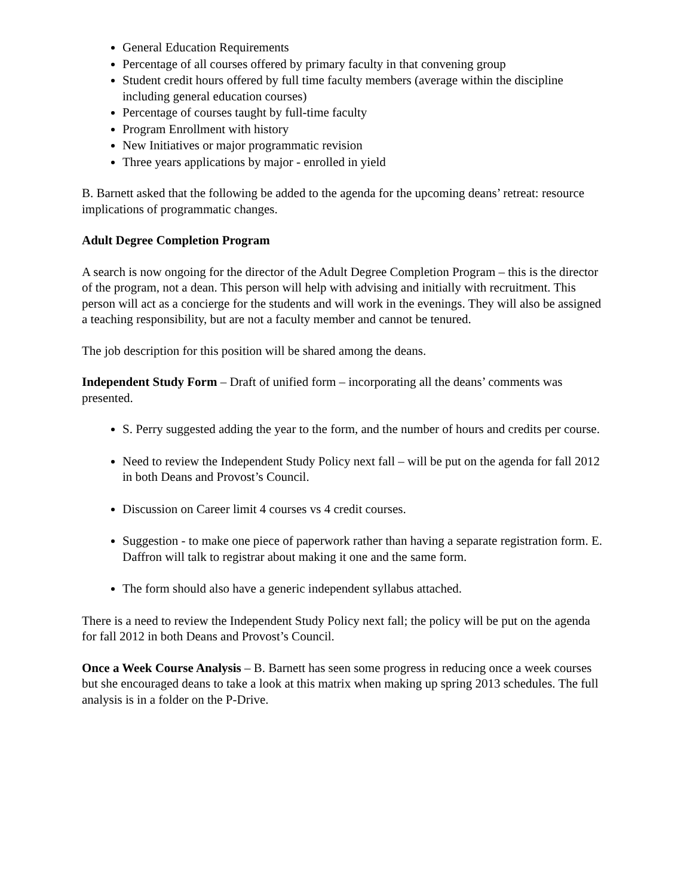General Education Requirements
Percentage of all courses offered by primary faculty in that convening group
Student credit hours offered by full time faculty members (average within the discipline including general education courses)
Percentage of courses taught by full-time faculty
Program Enrollment with history
New Initiatives or major programmatic revision
Three years applications by major - enrolled in yield
B. Barnett asked that the following be added to the agenda for the upcoming deans’ retreat: resource implications of programmatic changes.
Adult Degree Completion Program
A search is now ongoing for the director of the Adult Degree Completion Program – this is the director of the program, not a dean. This person will help with advising and initially with recruitment. This person will act as a concierge for the students and will work in the evenings. They will also be assigned a teaching responsibility, but are not a faculty member and cannot be tenured.
The job description for this position will be shared among the deans.
Independent Study Form – Draft of unified form – incorporating all the deans’ comments was presented.
S. Perry suggested adding the year to the form, and the number of hours and credits per course.
Need to review the Independent Study Policy next fall – will be put on the agenda for fall 2012 in both Deans and Provost’s Council.
Discussion on Career limit 4 courses vs 4 credit courses.
Suggestion - to make one piece of paperwork rather than having a separate registration form. E. Daffron will talk to registrar about making it one and the same form.
The form should also have a generic independent syllabus attached.
There is a need to review the Independent Study Policy next fall; the policy will be put on the agenda for fall 2012 in both Deans and Provost’s Council.
Once a Week Course Analysis – B. Barnett has seen some progress in reducing once a week courses but she encouraged deans to take a look at this matrix when making up spring 2013 schedules. The full analysis is in a folder on the P-Drive.